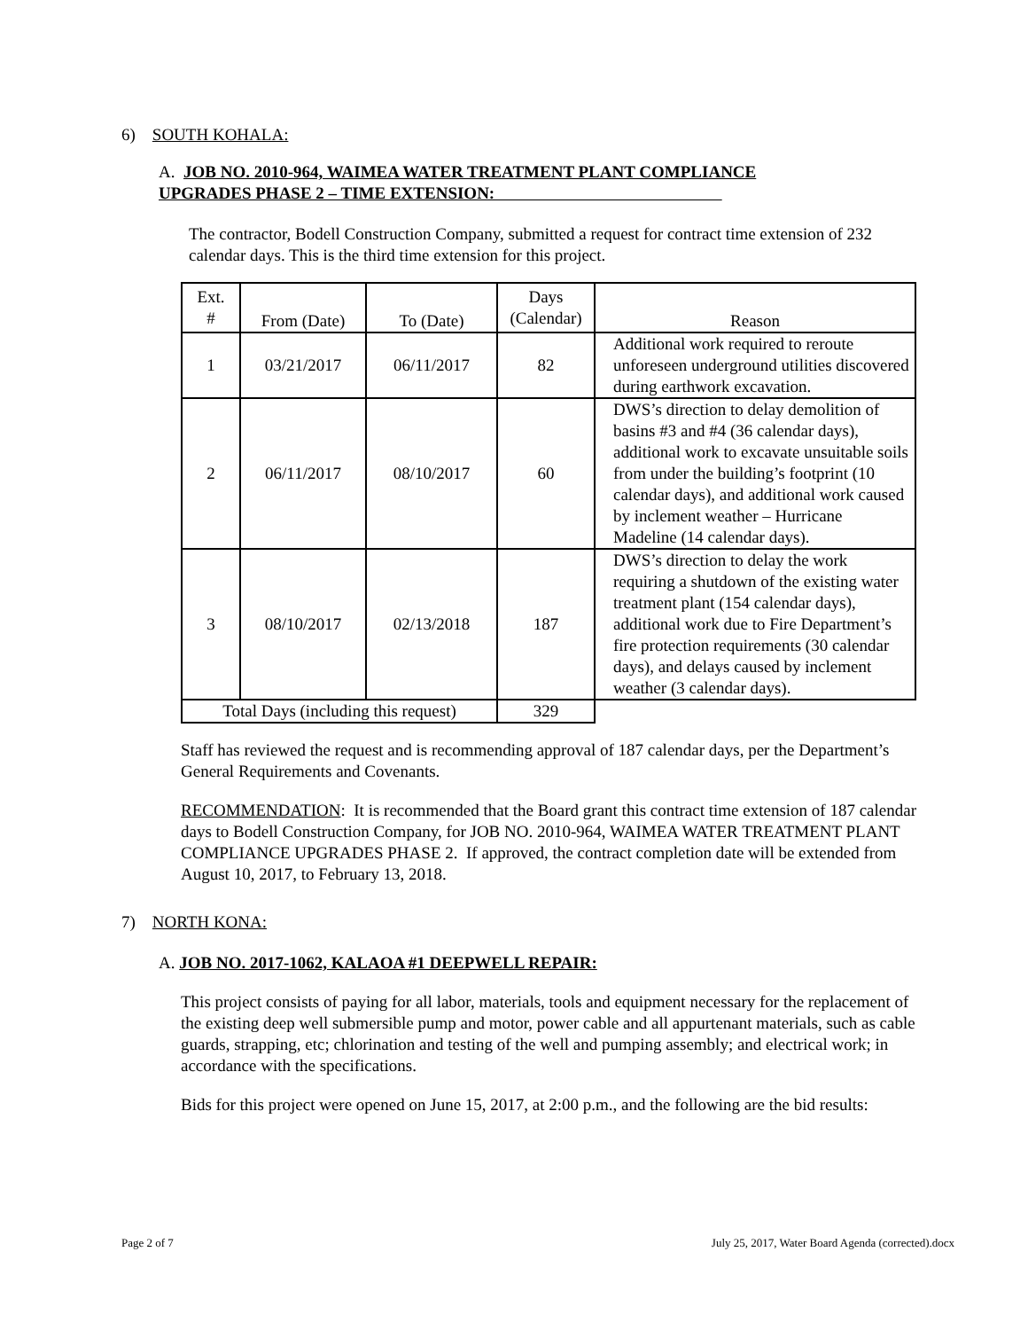6) SOUTH KOHALA:
A. JOB NO. 2010-964, WAIMEA WATER TREATMENT PLANT COMPLIANCE
UPGRADES PHASE 2 – TIME EXTENSION:
The contractor, Bodell Construction Company, submitted a request for contract time extension of 232 calendar days. This is the third time extension for this project.
| Ext. # | From (Date) | To (Date) | Days (Calendar) | Reason |
| --- | --- | --- | --- | --- |
| 1 | 03/21/2017 | 06/11/2017 | 82 | Additional work required to reroute unforeseen underground utilities discovered during earthwork excavation. |
| 2 | 06/11/2017 | 08/10/2017 | 60 | DWS’s direction to delay demolition of basins #3 and #4 (36 calendar days), additional work to excavate unsuitable soils from under the building’s footprint (10 calendar days), and additional work caused by inclement weather – Hurricane Madeline (14 calendar days). |
| 3 | 08/10/2017 | 02/13/2018 | 187 | DWS’s direction to delay the work requiring a shutdown of the existing water treatment plant (154 calendar days), additional work due to Fire Department’s fire protection requirements (30 calendar days), and delays caused by inclement weather (3 calendar days). |
| Total Days (including this request) | | | 329 | |
Staff has reviewed the request and is recommending approval of 187 calendar days, per the Department’s General Requirements and Covenants.
RECOMMENDATION: It is recommended that the Board grant this contract time extension of 187 calendar days to Bodell Construction Company, for JOB NO. 2010-964, WAIMEA WATER TREATMENT PLANT COMPLIANCE UPGRADES PHASE 2. If approved, the contract completion date will be extended from August 10, 2017, to February 13, 2018.
7) NORTH KONA:
A. JOB NO. 2017-1062, KALAOA #1 DEEPWELL REPAIR:
This project consists of paying for all labor, materials, tools and equipment necessary for the replacement of the existing deep well submersible pump and motor, power cable and all appurtenant materials, such as cable guards, strapping, etc; chlorination and testing of the well and pumping assembly; and electrical work; in accordance with the specifications.
Bids for this project were opened on June 15, 2017, at 2:00 p.m., and the following are the bid results:
Page 2 of 7 July 25, 2017, Water Board Agenda (corrected).docx